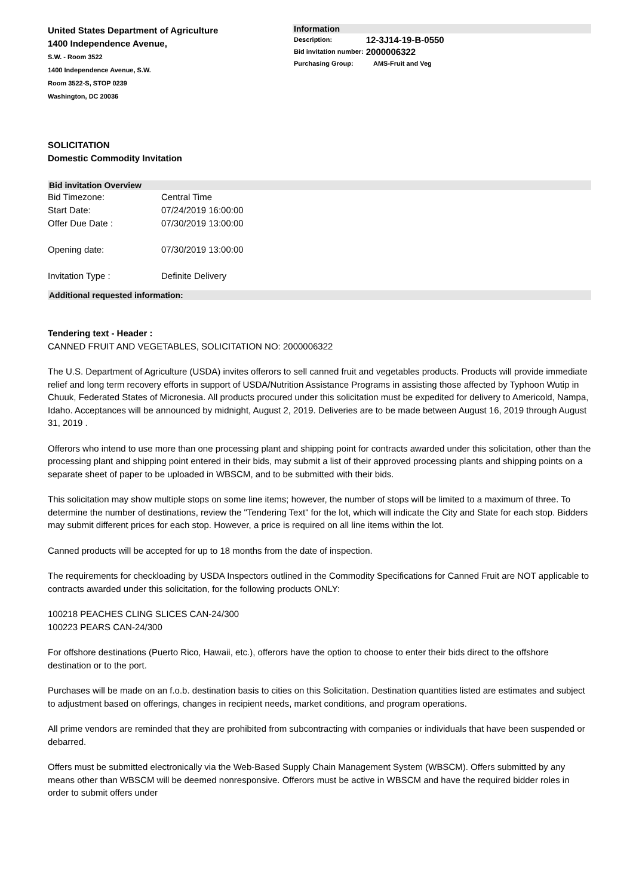United States Department of Agriculture
1400 Independence Avenue,
S.W. - Room 3522
1400 Independence Avenue, S.W.
Room 3522-S, STOP 0239
Washington, DC 20036
Information
| Description: | 12-3J14-19-B-0550 |
| Bid invitation number: | 2000006322 |
| Purchasing Group: | AMS-Fruit and Veg |
SOLICITATION
Domestic Commodity Invitation
Bid invitation Overview
| Bid Timezone: | Central Time |
| Start Date: | 07/24/2019 16:00:00 |
| Offer Due Date : | 07/30/2019 13:00:00 |
| Opening date: | 07/30/2019 13:00:00 |
| Invitation Type : | Definite Delivery |
Additional requested information:
Tendering text - Header :
CANNED FRUIT AND VEGETABLES, SOLICITATION NO: 2000006322
The U.S. Department of Agriculture (USDA) invites offerors to sell canned fruit and vegetables products. Products will provide immediate relief and long term recovery efforts in support of USDA/Nutrition Assistance Programs in assisting those affected by Typhoon Wutip in Chuuk, Federated States of Micronesia. All products procured under this solicitation must be expedited for delivery to Americold, Nampa, Idaho. Acceptances will be announced by midnight, August 2, 2019. Deliveries are to be made between August 16, 2019 through August 31, 2019 .
Offerors who intend to use more than one processing plant and shipping point for contracts awarded under this solicitation, other than the processing plant and shipping point entered in their bids, may submit a list of their approved processing plants and shipping points on a separate sheet of paper to be uploaded in WBSCM, and to be submitted with their bids.
This solicitation may show multiple stops on some line items; however, the number of stops will be limited to a maximum of three. To determine the number of destinations, review the "Tendering Text" for the lot, which will indicate the City and State for each stop. Bidders may submit different prices for each stop. However, a price is required on all line items within the lot.
Canned products will be accepted for up to 18 months from the date of inspection.
The requirements for checkloading by USDA Inspectors outlined in the Commodity Specifications for Canned Fruit are NOT applicable to contracts awarded under this solicitation, for the following products ONLY:
100218 PEACHES CLING SLICES CAN-24/300
100223 PEARS CAN-24/300
For offshore destinations (Puerto Rico, Hawaii, etc.), offerors have the option to choose to enter their bids direct to the offshore destination or to the port.
Purchases will be made on an f.o.b. destination basis to cities on this Solicitation. Destination quantities listed are estimates and subject to adjustment based on offerings, changes in recipient needs, market conditions, and program operations.
All prime vendors are reminded that they are prohibited from subcontracting with companies or individuals that have been suspended or debarred.
Offers must be submitted electronically via the Web-Based Supply Chain Management System (WBSCM). Offers submitted by any means other than WBSCM will be deemed nonresponsive. Offerors must be active in WBSCM and have the required bidder roles in order to submit offers under